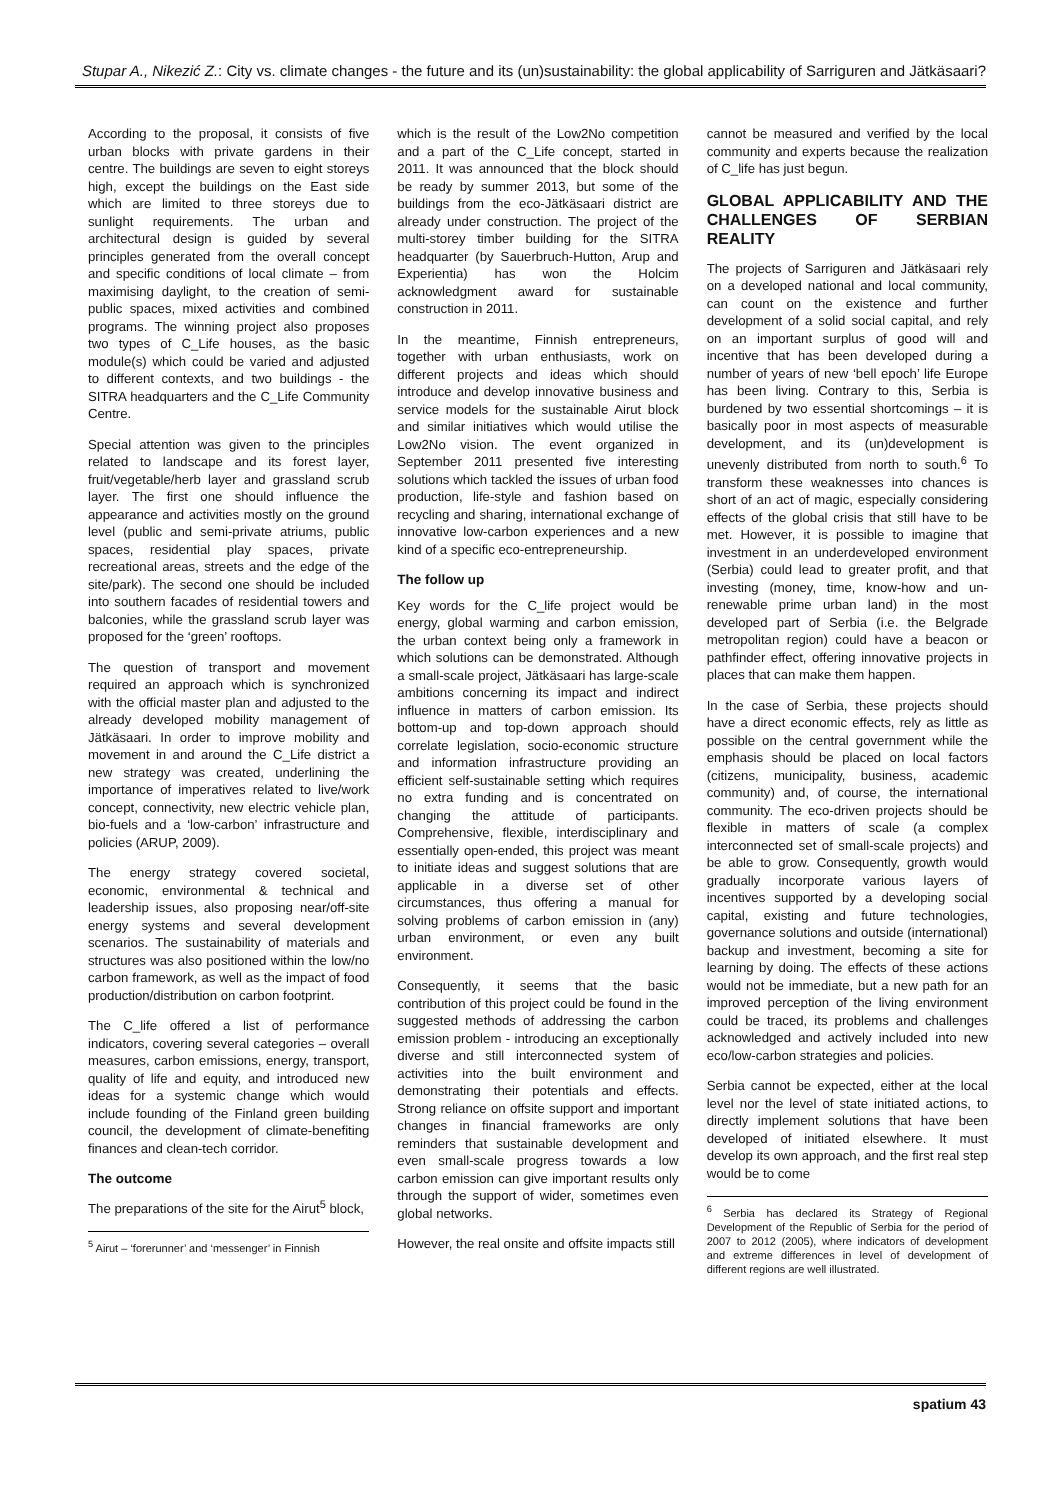Stupar A., Nikezić Z.: City vs. climate changes - the future and its (un)sustainability: the global applicability of Sarriguren and Jätkäsaari?
According to the proposal, it consists of five urban blocks with private gardens in their centre. The buildings are seven to eight storeys high, except the buildings on the East side which are limited to three storeys due to sunlight requirements. The urban and architectural design is guided by several principles generated from the overall concept and specific conditions of local climate – from maximising daylight, to the creation of semi-public spaces, mixed activities and combined programs. The winning project also proposes two types of C_Life houses, as the basic module(s) which could be varied and adjusted to different contexts, and two buildings - the SITRA headquarters and the C_Life Community Centre.
Special attention was given to the principles related to landscape and its forest layer, fruit/vegetable/herb layer and grassland scrub layer. The first one should influence the appearance and activities mostly on the ground level (public and semi-private atriums, public spaces, residential play spaces, private recreational areas, streets and the edge of the site/park). The second one should be included into southern facades of residential towers and balconies, while the grassland scrub layer was proposed for the ‘green’ rooftops.
The question of transport and movement required an approach which is synchronized with the official master plan and adjusted to the already developed mobility management of Jätkäsaari. In order to improve mobility and movement in and around the C_Life district a new strategy was created, underlining the importance of imperatives related to live/work concept, connectivity, new electric vehicle plan, bio-fuels and a ‘low-carbon’ infrastructure and policies (ARUP, 2009).
The energy strategy covered societal, economic, environmental & technical and leadership issues, also proposing near/off-site energy systems and several development scenarios. The sustainability of materials and structures was also positioned within the low/no carbon framework, as well as the impact of food production/distribution on carbon footprint.
The C_life offered a list of performance indicators, covering several categories – overall measures, carbon emissions, energy, transport, quality of life and equity, and introduced new ideas for a systemic change which would include founding of the Finland green building council, the development of climate-benefiting finances and clean-tech corridor.
The outcome
The preparations of the site for the Airut<sup>5</sup> block,
<sup>5</sup> Airut – ‘forerunner’ and ‘messenger’ in Finnish
which is the result of the Low2No competition and a part of the C_Life concept, started in 2011. It was announced that the block should be ready by summer 2013, but some of the buildings from the eco-Jätkäsaari district are already under construction. The project of the multi-storey timber building for the SITRA headquarter (by Sauerbruch-Hutton, Arup and Experientia) has won the Holcim acknowledgment award for sustainable construction in 2011.
In the meantime, Finnish entrepreneurs, together with urban enthusiasts, work on different projects and ideas which should introduce and develop innovative business and service models for the sustainable Airut block and similar initiatives which would utilise the Low2No vision. The event organized in September 2011 presented five interesting solutions which tackled the issues of urban food production, life-style and fashion based on recycling and sharing, international exchange of innovative low-carbon experiences and a new kind of a specific eco-entrepreneurship.
The follow up
Key words for the C_life project would be energy, global warming and carbon emission, the urban context being only a framework in which solutions can be demonstrated. Although a small-scale project, Jätkäsaari has large-scale ambitions concerning its impact and indirect influence in matters of carbon emission. Its bottom-up and top-down approach should correlate legislation, socio-economic structure and information infrastructure providing an efficient self-sustainable setting which requires no extra funding and is concentrated on changing the attitude of participants. Comprehensive, flexible, interdisciplinary and essentially open-ended, this project was meant to initiate ideas and suggest solutions that are applicable in a diverse set of other circumstances, thus offering a manual for solving problems of carbon emission in (any) urban environment, or even any built environment.
Consequently, it seems that the basic contribution of this project could be found in the suggested methods of addressing the carbon emission problem - introducing an exceptionally diverse and still interconnected system of activities into the built environment and demonstrating their potentials and effects. Strong reliance on offsite support and important changes in financial frameworks are only reminders that sustainable development and even small-scale progress towards a low carbon emission can give important results only through the support of wider, sometimes even global networks.
However, the real onsite and offsite impacts still
cannot be measured and verified by the local community and experts because the realization of C_life has just begun.
GLOBAL APPLICABILITY AND THE CHALLENGES OF SERBIAN REALITY
The projects of Sarriguren and Jätkäsaari rely on a developed national and local community, can count on the existence and further development of a solid social capital, and rely on an important surplus of good will and incentive that has been developed during a number of years of new ‘bell epoch’ life Europe has been living. Contrary to this, Serbia is burdened by two essential shortcomings – it is basically poor in most aspects of measurable development, and its (un)development is unevenly distributed from north to south.<sup>6</sup> To transform these weaknesses into chances is short of an act of magic, especially considering effects of the global crisis that still have to be met. However, it is possible to imagine that investment in an underdeveloped environment (Serbia) could lead to greater profit, and that investing (money, time, know-how and un-renewable prime urban land) in the most developed part of Serbia (i.e. the Belgrade metropolitan region) could have a beacon or pathfinder effect, offering innovative projects in places that can make them happen.
In the case of Serbia, these projects should have a direct economic effects, rely as little as possible on the central government while the emphasis should be placed on local factors (citizens, municipality, business, academic community) and, of course, the international community. The eco-driven projects should be flexible in matters of scale (a complex interconnected set of small-scale projects) and be able to grow. Consequently, growth would gradually incorporate various layers of incentives supported by a developing social capital, existing and future technologies, governance solutions and outside (international) backup and investment, becoming a site for learning by doing. The effects of these actions would not be immediate, but a new path for an improved perception of the living environment could be traced, its problems and challenges acknowledged and actively included into new eco/low-carbon strategies and policies.
Serbia cannot be expected, either at the local level nor the level of state initiated actions, to directly implement solutions that have been developed of initiated elsewhere. It must develop its own approach, and the first real step would be to come
<sup>6</sup> Serbia has declared its Strategy of Regional Development of the Republic of Serbia for the period of 2007 to 2012 (2005), where indicators of development and extreme differences in level of development of different regions are well illustrated.
spatium 43